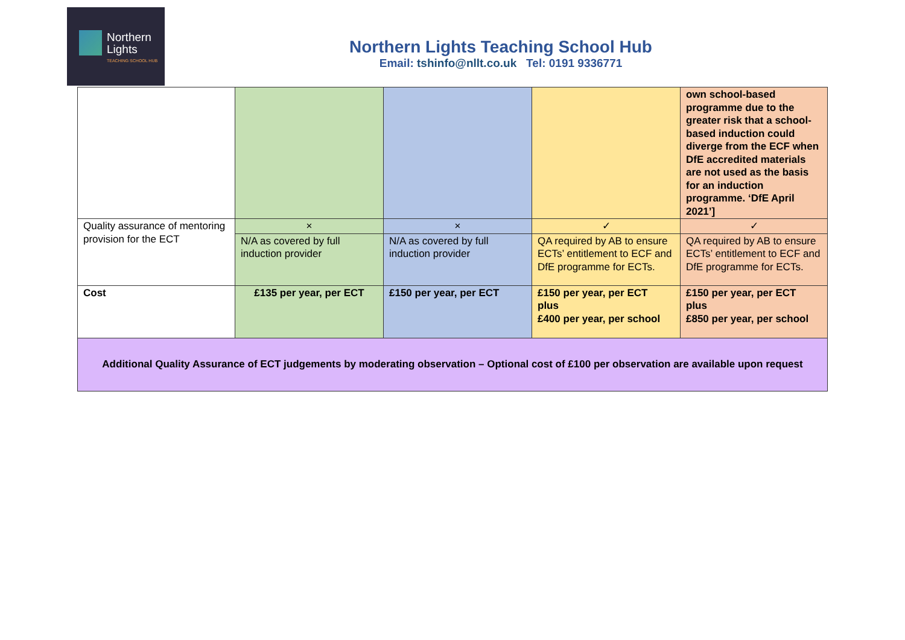Northern
Lights
TEACHING SCHOOL HUB
Northern Lights Teaching School Hub
Email: tshinfo@nllt.co.uk Tel: 0191 9336771
| | | | | own school-based programme due to the greater risk that a school-based induction could diverge from the ECF when DfE accredited materials are not used as the basis for an induction programme. ‘DfE April 2021’] |
| Quality assurance of mentoring provision for the ECT | × | × | ✓ | ✓ |
| | N/A as covered by full induction provider | N/A as covered by full induction provider | QA required by AB to ensure ECTs’ entitlement to ECF and DfE programme for ECTs. | QA required by AB to ensure ECTs’ entitlement to ECF and DfE programme for ECTs. |
| Cost | £135 per year, per ECT | £150 per year, per ECT | £150 per year, per ECT plus £400 per year, per school | £150 per year, per ECT plus £850 per year, per school |
| Additional Quality Assurance of ECT judgements by moderating observation – Optional cost of £100 per observation are available upon request | | | | |